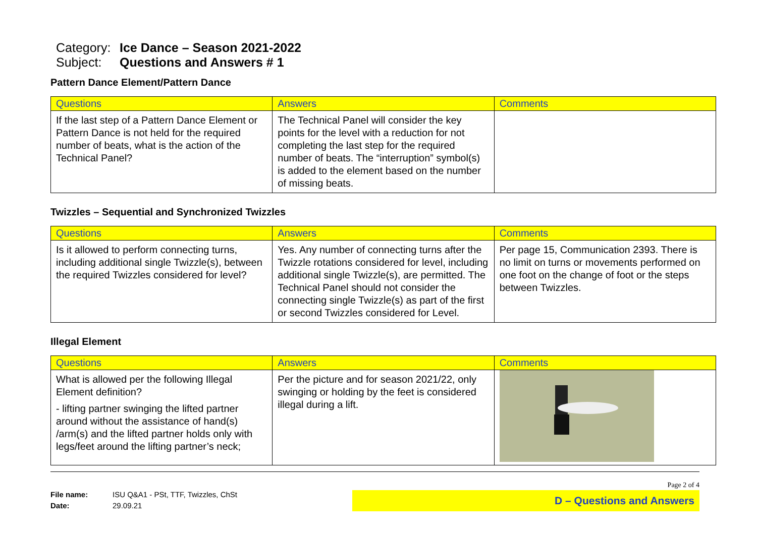Category: Ice Dance – Season 2021-2022
Subject: Questions and Answers # 1
Pattern Dance Element/Pattern Dance
| Questions | Answers | Comments |
| --- | --- | --- |
| If the last step of a Pattern Dance Element or Pattern Dance is not held for the required number of beats, what is the action of the Technical Panel? | The Technical Panel will consider the key points for the level with a reduction for not completing the last step for the required number of beats. The “interruption” symbol(s) is added to the element based on the number of missing beats. | |
Twizzles – Sequential and Synchronized Twizzles
| Questions | Answers | Comments |
| --- | --- | --- |
| Is it allowed to perform connecting turns, including additional single Twizzle(s), between the required Twizzles considered for level? | Yes. Any number of connecting turns after the Twizzle rotations considered for level, including additional single Twizzle(s), are permitted. The Technical Panel should not consider the connecting single Twizzle(s) as part of the first or second Twizzles considered for Level. | Per page 15, Communication 2393. There is no limit on turns or movements performed on one foot on the change of foot or the steps between Twizzles. |
Illegal Element
| Questions | Answers | Comments |
| --- | --- | --- |
| What is allowed per the following Illegal Element definition? - lifting partner swinging the lifted partner around without the assistance of hand(s) /arm(s) and the lifted partner holds only with legs/feet around the lifting partner’s neck; | Per the picture and for season 2021/22, only swinging or holding by the feet is considered illegal during a lift. | |
Page 2 of 4
File name: ISU Q&A1 - PSt, TTF, Twizzles, ChSt
Date: 29.09.21
D – Questions and Answers